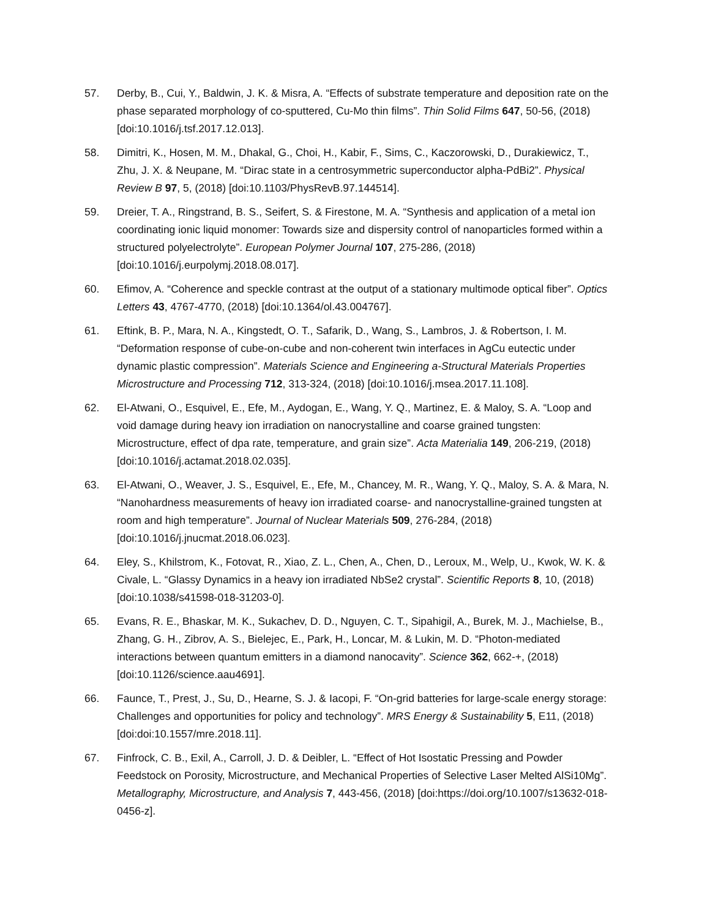57. Derby, B., Cui, Y., Baldwin, J. K. & Misra, A. “Effects of substrate temperature and deposition rate on the phase separated morphology of co-sputtered, Cu-Mo thin films”. Thin Solid Films 647, 50-56, (2018) [doi:10.1016/j.tsf.2017.12.013].
58. Dimitri, K., Hosen, M. M., Dhakal, G., Choi, H., Kabir, F., Sims, C., Kaczorowski, D., Durakiewicz, T., Zhu, J. X. & Neupane, M. “Dirac state in a centrosymmetric superconductor alpha-PdBi2”. Physical Review B 97, 5, (2018) [doi:10.1103/PhysRevB.97.144514].
59. Dreier, T. A., Ringstrand, B. S., Seifert, S. & Firestone, M. A. “Synthesis and application of a metal ion coordinating ionic liquid monomer: Towards size and dispersity control of nanoparticles formed within a structured polyelectrolyte”. European Polymer Journal 107, 275-286, (2018) [doi:10.1016/j.eurpolymj.2018.08.017].
60. Efimov, A. “Coherence and speckle contrast at the output of a stationary multimode optical fiber”. Optics Letters 43, 4767-4770, (2018) [doi:10.1364/ol.43.004767].
61. Eftink, B. P., Mara, N. A., Kingstedt, O. T., Safarik, D., Wang, S., Lambros, J. & Robertson, I. M. “Deformation response of cube-on-cube and non-coherent twin interfaces in AgCu eutectic under dynamic plastic compression”. Materials Science and Engineering a-Structural Materials Properties Microstructure and Processing 712, 313-324, (2018) [doi:10.1016/j.msea.2017.11.108].
62. El-Atwani, O., Esquivel, E., Efe, M., Aydogan, E., Wang, Y. Q., Martinez, E. & Maloy, S. A. “Loop and void damage during heavy ion irradiation on nanocrystalline and coarse grained tungsten: Microstructure, effect of dpa rate, temperature, and grain size”. Acta Materialia 149, 206-219, (2018) [doi:10.1016/j.actamat.2018.02.035].
63. El-Atwani, O., Weaver, J. S., Esquivel, E., Efe, M., Chancey, M. R., Wang, Y. Q., Maloy, S. A. & Mara, N. “Nanohardness measurements of heavy ion irradiated coarse- and nanocrystalline-grained tungsten at room and high temperature”. Journal of Nuclear Materials 509, 276-284, (2018) [doi:10.1016/j.jnucmat.2018.06.023].
64. Eley, S., Khilstrom, K., Fotovat, R., Xiao, Z. L., Chen, A., Chen, D., Leroux, M., Welp, U., Kwok, W. K. & Civale, L. “Glassy Dynamics in a heavy ion irradiated NbSe2 crystal”. Scientific Reports 8, 10, (2018) [doi:10.1038/s41598-018-31203-0].
65. Evans, R. E., Bhaskar, M. K., Sukachev, D. D., Nguyen, C. T., Sipahigil, A., Burek, M. J., Machielse, B., Zhang, G. H., Zibrov, A. S., Bielejec, E., Park, H., Loncar, M. & Lukin, M. D. “Photon-mediated interactions between quantum emitters in a diamond nanocavity”. Science 362, 662-+, (2018) [doi:10.1126/science.aau4691].
66. Faunce, T., Prest, J., Su, D., Hearne, S. J. & Iacopi, F. “On-grid batteries for large-scale energy storage: Challenges and opportunities for policy and technology”. MRS Energy & Sustainability 5, E11, (2018) [doi:doi:10.1557/mre.2018.11].
67. Finfrock, C. B., Exil, A., Carroll, J. D. & Deibler, L. “Effect of Hot Isostatic Pressing and Powder Feedstock on Porosity, Microstructure, and Mechanical Properties of Selective Laser Melted AlSi10Mg”. Metallography, Microstructure, and Analysis 7, 443-456, (2018) [doi:https://doi.org/10.1007/s13632-018-0456-z].